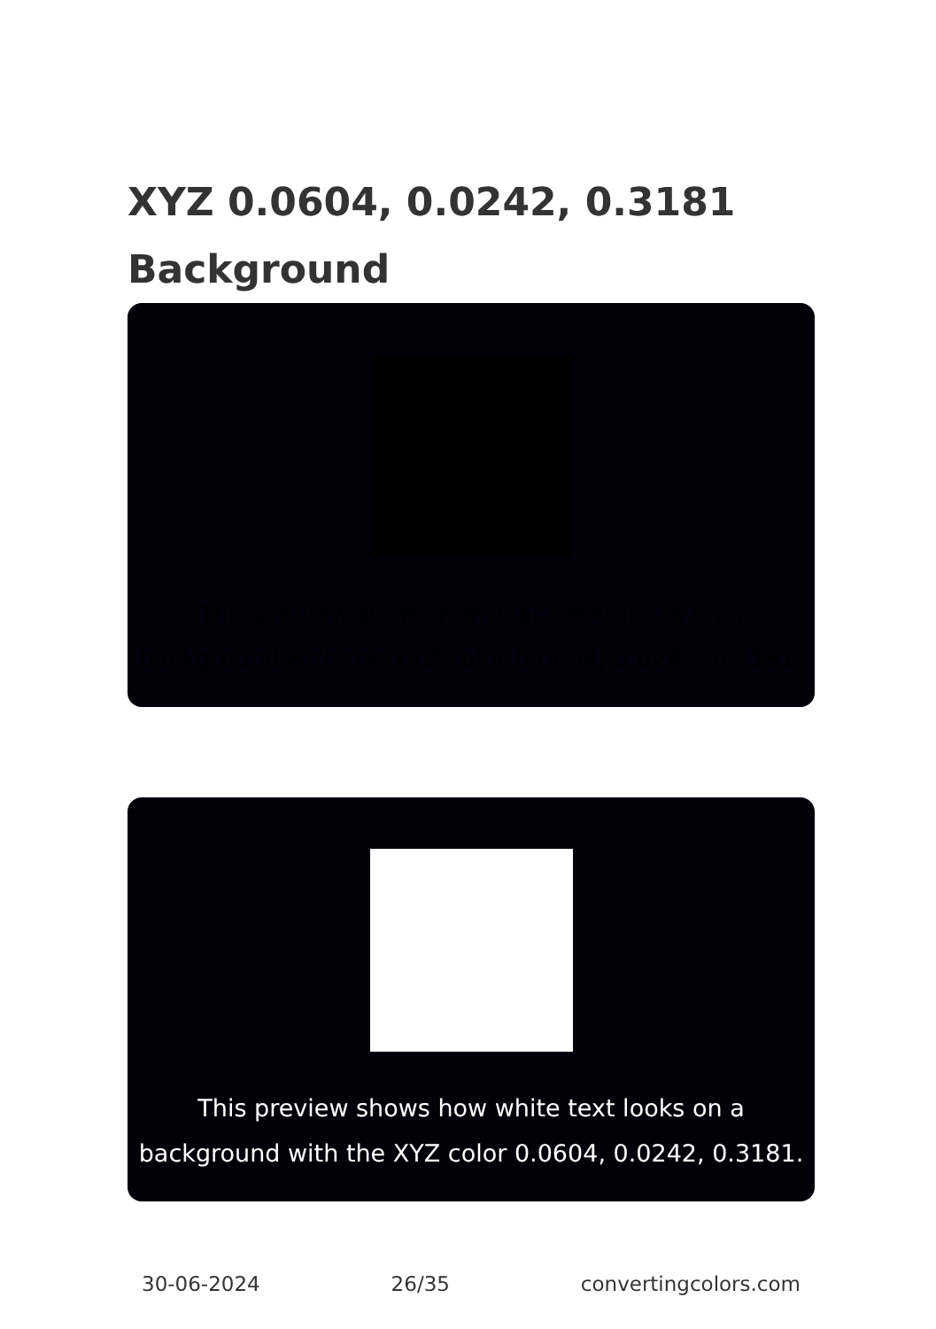XYZ 0.0604, 0.0242, 0.3181
Background
This preview shows how black text looks on a background with the XYZ color 0.0604, 0.0242, 0.3181.
This preview shows how white text looks on a background with the XYZ color 0.0604, 0.0242, 0.3181.
30-06-2024 26/35 convertingcolors.com